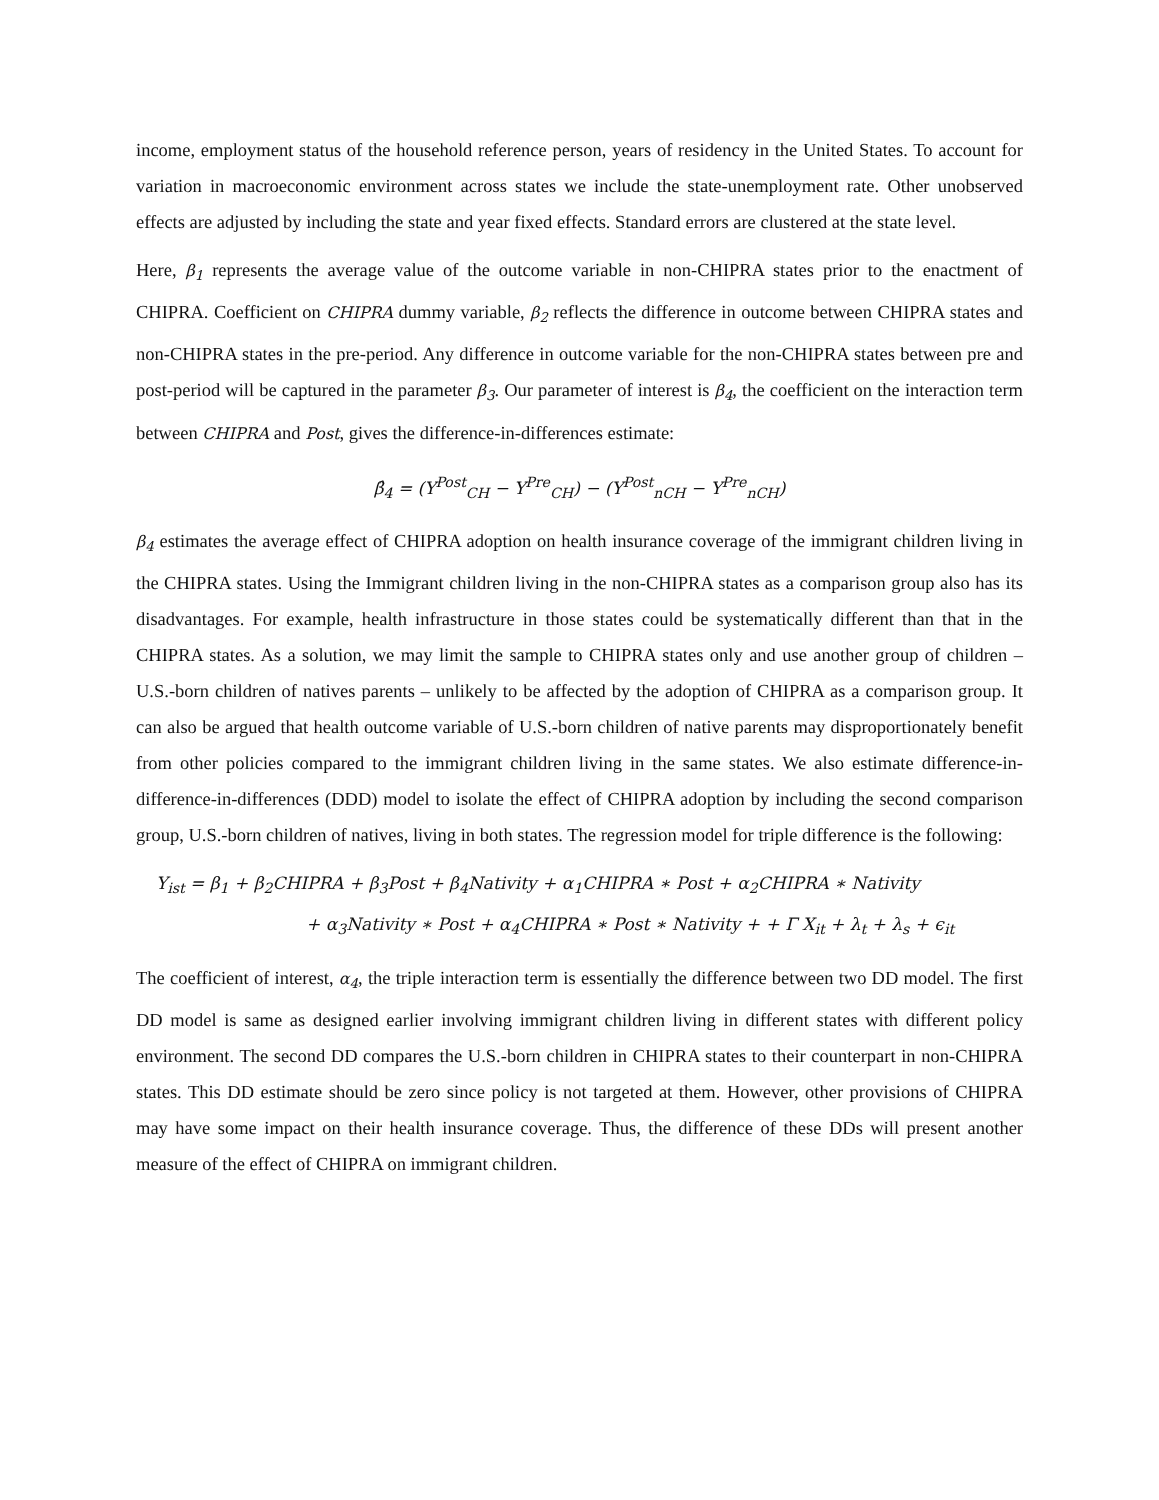income, employment status of the household reference person, years of residency in the United States. To account for variation in macroeconomic environment across states we include the state-unemployment rate. Other unobserved effects are adjusted by including the state and year fixed effects. Standard errors are clustered at the state level.
Here, β<sub>1</sub> represents the average value of the outcome variable in non-CHIPRA states prior to the enactment of CHIPRA. Coefficient on CHIPRA dummy variable, β<sub>2</sub> reflects the difference in outcome between CHIPRA states and non-CHIPRA states in the pre-period. Any difference in outcome variable for the non-CHIPRA states between pre and post-period will be captured in the parameter β<sub>3</sub>. Our parameter of interest is β<sub>4</sub>, the coefficient on the interaction term between CHIPRA and Post, gives the difference-in-differences estimate:
β̂<sub>4</sub> = (Y<sup>Post</sup><sub>CH</sub> − Y<sup>Pre</sup><sub>CH</sub>) − (Y<sup>Post</sup><sub>nCH</sub> − Y<sup>Pre</sup><sub>nCH</sub>)
β<sub>4</sub> estimates the average effect of CHIPRA adoption on health insurance coverage of the immigrant children living in the CHIPRA states. Using the Immigrant children living in the non-CHIPRA states as a comparison group also has its disadvantages. For example, health infrastructure in those states could be systematically different than that in the CHIPRA states. As a solution, we may limit the sample to CHIPRA states only and use another group of children – U.S.-born children of natives parents – unlikely to be affected by the adoption of CHIPRA as a comparison group. It can also be argued that health outcome variable of U.S.-born children of native parents may disproportionately benefit from other policies compared to the immigrant children living in the same states. We also estimate difference-in-difference-in-differences (DDD) model to isolate the effect of CHIPRA adoption by including the second comparison group, U.S.-born children of natives, living in both states. The regression model for triple difference is the following:
Y<sub>ist</sub> = β<sub>1</sub> + β<sub>2</sub>CHIPRA + β<sub>3</sub>Post + β<sub>4</sub>Nativity + α<sub>1</sub>CHIPRA ∗ Post + α<sub>2</sub>CHIPRA ∗ Nativity
+ α<sub>3</sub>Nativity ∗ Post + α<sub>4</sub>CHIPRA ∗ Post ∗ Nativity + + Γ X<sub>it</sub> + λ<sub>t</sub> + λ<sub>s</sub> + ϵ<sub>it</sub>
The coefficient of interest, α<sub>4</sub>, the triple interaction term is essentially the difference between two DD model. The first DD model is same as designed earlier involving immigrant children living in different states with different policy environment. The second DD compares the U.S.-born children in CHIPRA states to their counterpart in non-CHIPRA states. This DD estimate should be zero since policy is not targeted at them. However, other provisions of CHIPRA may have some impact on their health insurance coverage. Thus, the difference of these DDs will present another measure of the effect of CHIPRA on immigrant children.